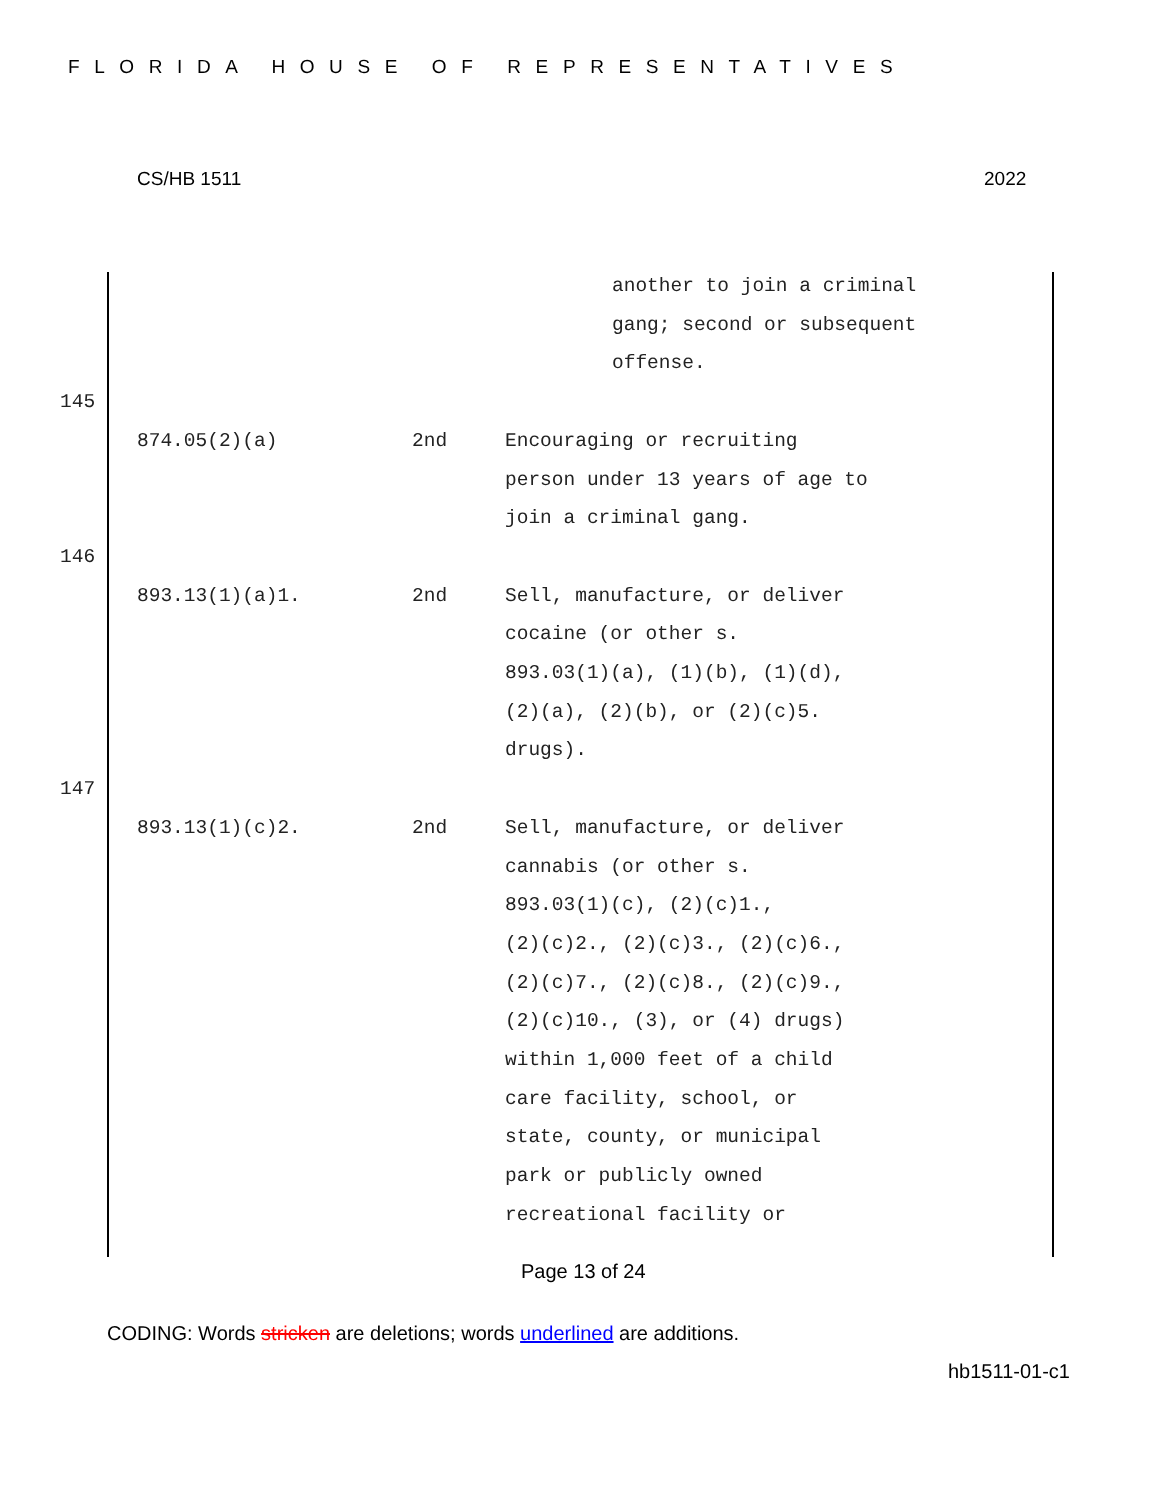FLORIDA HOUSE OF REPRESENTATIVES
CS/HB 1511 2022
another to join a criminal
gang; second or subsequent
offense.
145
874.05(2)(a) 2nd Encouraging or recruiting
person under 13 years of age to
join a criminal gang.
146
893.13(1)(a)1. 2nd Sell, manufacture, or deliver
cocaine (or other s.
893.03(1)(a), (1)(b), (1)(d),
(2)(a), (2)(b), or (2)(c)5.
drugs).
147
893.13(1)(c)2. 2nd Sell, manufacture, or deliver
cannabis (or other s.
893.03(1)(c), (2)(c)1.,
(2)(c)2., (2)(c)3., (2)(c)6.,
(2)(c)7., (2)(c)8., (2)(c)9.,
(2)(c)10., (3), or (4) drugs)
within 1,000 feet of a child
care facility, school, or
state, county, or municipal
park or publicly owned
recreational facility or
Page 13 of 24
CODING: Words stricken are deletions; words underlined are additions.
hb1511-01-c1